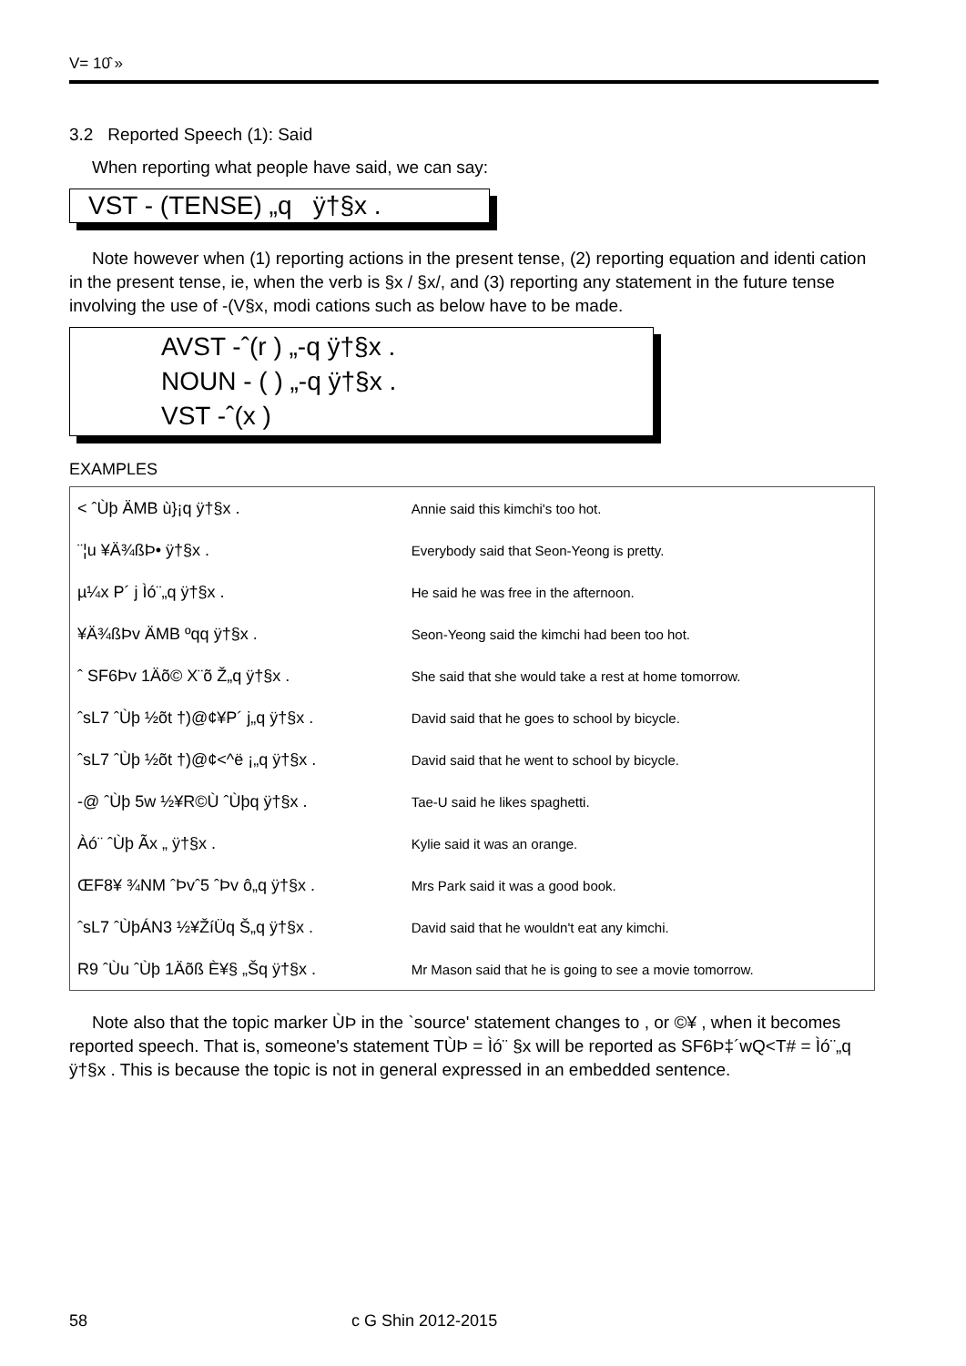V= 10̂ »
3.2 Reported Speech (1): Said
When reporting what people have said, we can say:
VST - (TENSE) „q ÿ†§x .
Note however when (1) reporting actions in the present tense, (2) reporting equation and identi cation in the present tense, ie, when the verb is §x / §x/, and (3) reporting any statement in the future tense involving the use of -(V§x, modi cations such as below have to be made.
AVST -ˆ(r ) „-q ÿ†§x .
NOUN - ( ) „-q ÿ†§x .
VST -ˆ(x )
EXAMPLES
| < ˆÙþ ÄMB ù}¡q ÿ†§x . | Annie said this kimchi's too hot. |
| ¨¦u ¥Ä¾ßÞ• ÿ†§x . | Everybody said that Seon-Yeong is pretty. |
| µ¼x P´ j Ìó¨„q ÿ†§x . | He said he was free in the afternoon. |
| ¥Ä¾ßÞv ÄMB ºqq ÿ†§x . | Seon-Yeong said the kimchi had been too hot. |
| ˆ SF6Þv 1Äõ© X¨õ Ž„q ÿ†§x . | She said that she would take a rest at home tomorrow. |
| ˆsL7 ˆÙþ ½õt †)@¢¥P´ j„q ÿ†§x . | David said that he goes to school by bicycle. |
| ˆsL7 ˆÙþ ½õt †)@¢<^ë ¡„q ÿ†§x . | David said that he went to school by bicycle. |
| -@ ˆÙþ 5w ½¥R©Ù ˆÙþq ÿ†§x . | Tae-U said he likes spaghetti. |
| Àó¨ ˆÙþ Ãx „ ÿ†§x . | Kylie said it was an orange. |
| ŒF8¥ ¾NM ˆÞvˆ5 ˆÞv ô„q ÿ†§x . | Mrs Park said it was a good book. |
| ˆsL7 ˆÙþÁN3 ½¥ŽíÜq Š„q ÿ†§x . | David said that he wouldn't eat any kimchi. |
| R9 ˆÙu ˆÙþ 1Äõß È¥§ „Šq ÿ†§x . | Mr Mason said that he is going to see a movie tomorrow. |
Note also that the topic marker ÙÞ in the `source' statement changes to , or ©¥ , when it becomes reported speech. That is, someone's statement TÙÞ = Ìó¨ §x will be reported as SF6Þ‡´wQ<T# = Ìó¨„q ÿ†§x . This is because the topic is not in general expressed in an embedded sentence.
58 c G Shin 2012-2015